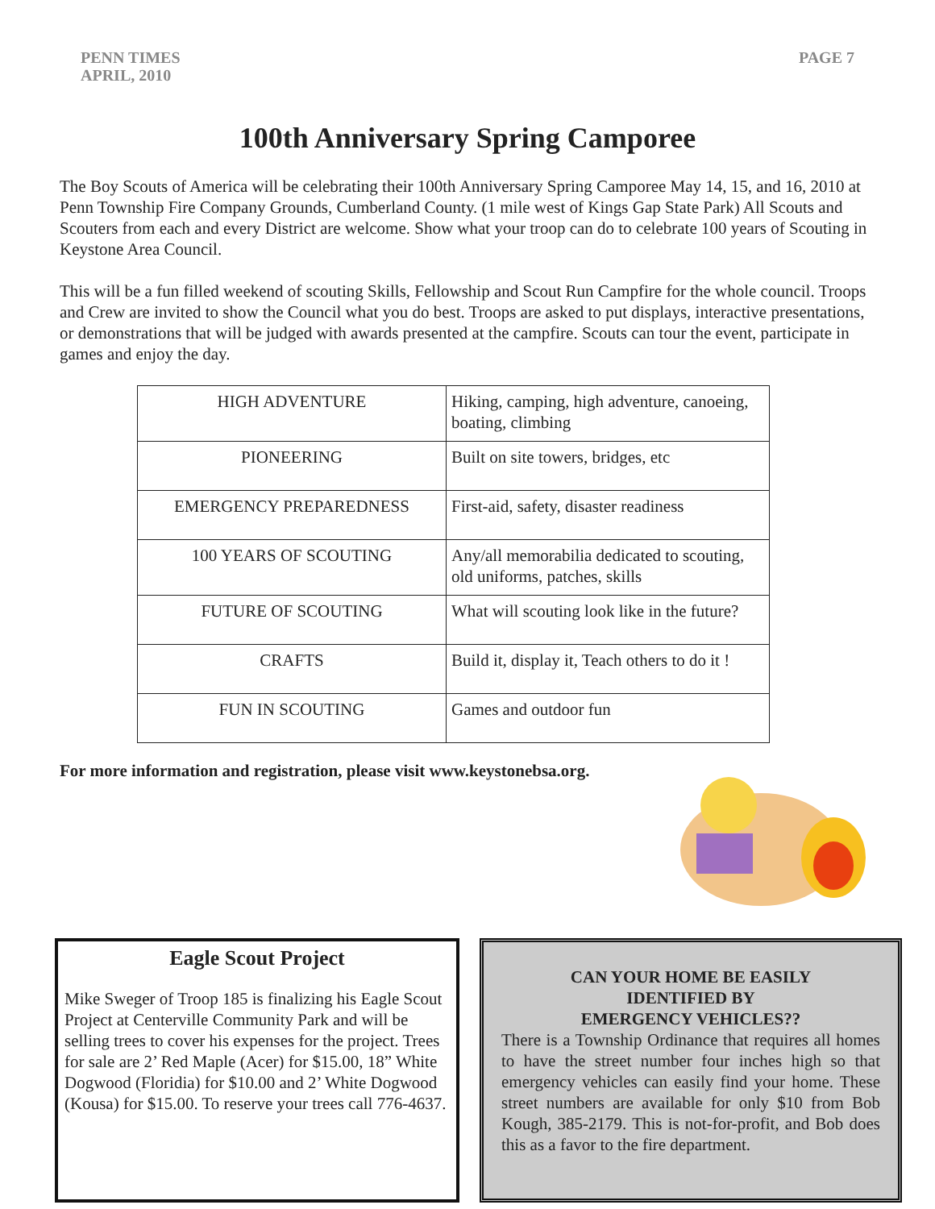PENN TIMES
APRIL, 2010
PAGE 7
100th Anniversary Spring Camporee
The Boy Scouts of America will be celebrating their 100th Anniversary Spring Camporee May 14, 15, and 16, 2010 at Penn Township Fire Company Grounds, Cumberland County. (1 mile west of Kings Gap State Park) All Scouts and Scouters from each and every District are welcome. Show what your troop can do to celebrate 100 years of Scouting in Keystone Area Council.
This will be a fun filled weekend of scouting Skills, Fellowship and Scout Run Campfire for the whole council. Troops and Crew are invited to show the Council what you do best. Troops are asked to put displays, interactive presentations, or demonstrations that will be judged with awards presented at the campfire. Scouts can tour the event, participate in games and enjoy the day.
| HIGH ADVENTURE | Hiking, camping, high adventure, canoeing, boating, climbing |
| PIONEERING | Built on site towers, bridges, etc |
| EMERGENCY PREPAREDNESS | First-aid, safety, disaster readiness |
| 100 YEARS OF SCOUTING | Any/all memorabilia dedicated to scouting, old uniforms, patches, skills |
| FUTURE OF SCOUTING | What will scouting look like in the future? |
| CRAFTS | Build it, display it, Teach others to do it ! |
| FUN IN SCOUTING | Games and outdoor fun |
For more information and registration, please visit www.keystonebsa.org.
Eagle Scout Project
Mike Sweger of Troop 185 is finalizing his Eagle Scout Project at Centerville Community Park and will be selling trees to cover his expenses for the project. Trees for sale are 2’ Red Maple (Acer) for $15.00, 18” White Dogwood (Floridia) for $10.00 and 2’ White Dogwood (Kousa) for $15.00. To reserve your trees call 776-4637.
CAN YOUR HOME BE EASILY
IDENTIFIED BY
EMERGENCY VEHICLES??
There is a Township Ordinance that requires all homes to have the street number four inches high so that emergency vehicles can easily find your home. These street numbers are available for only $10 from Bob Kough, 385-2179. This is not-for-profit, and Bob does this as a favor to the fire department.